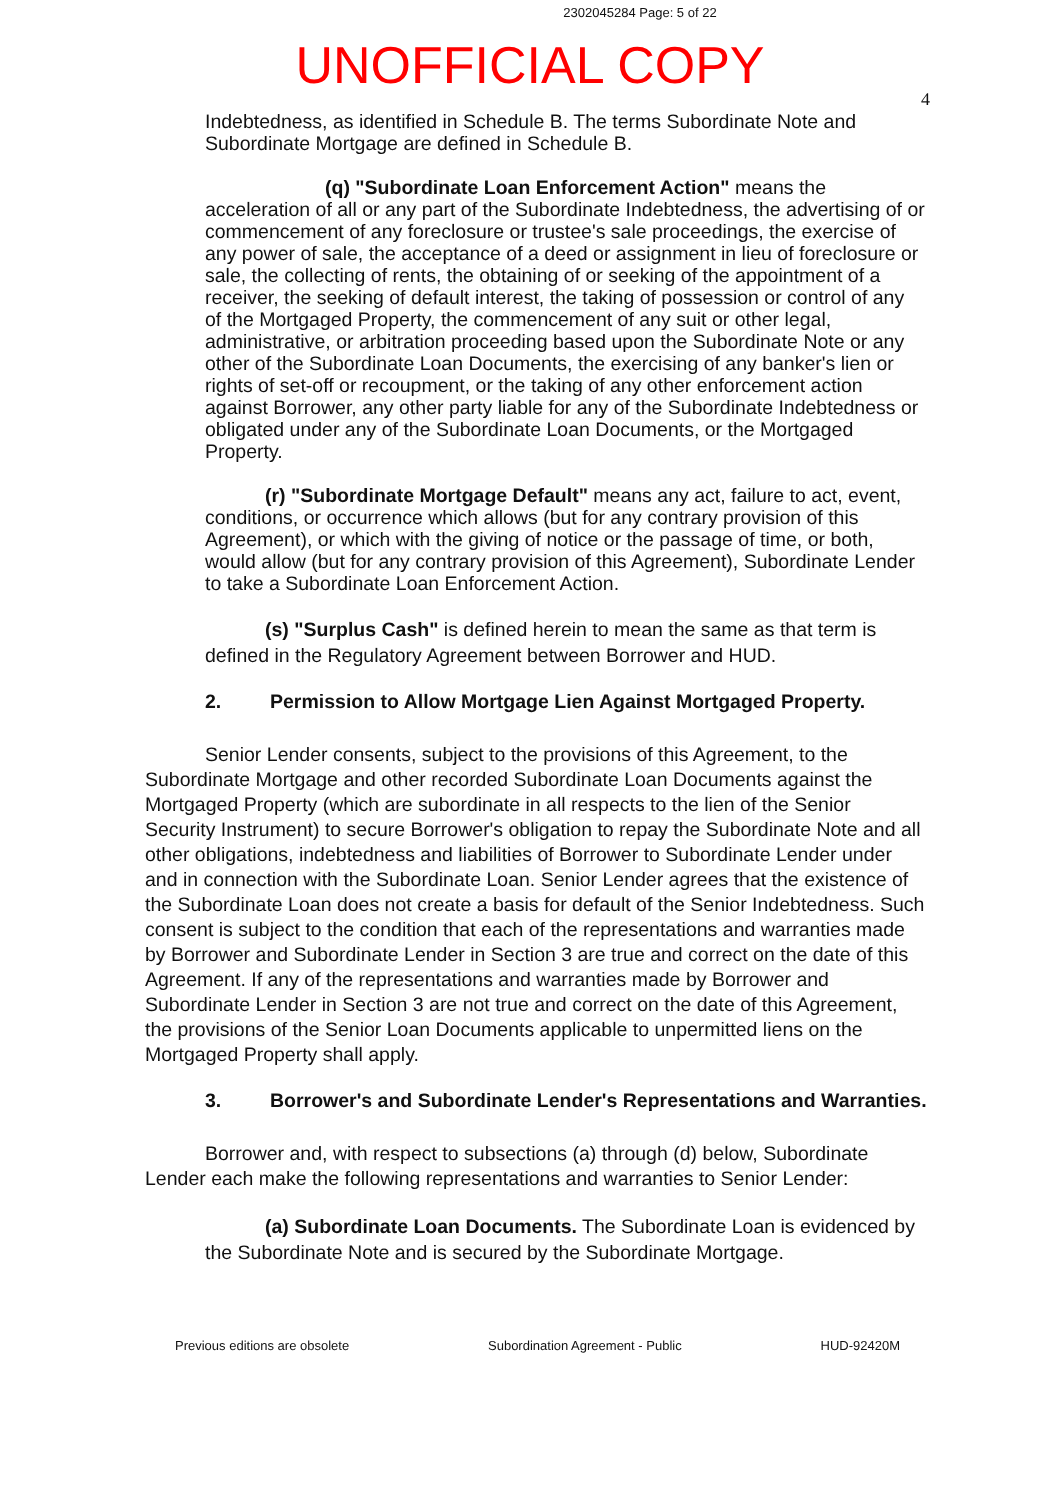2302045284 Page: 5 of 22
UNOFFICIAL COPY
4
Indebtedness, as identified in Schedule B. The terms Subordinate Note and Subordinate Mortgage are defined in Schedule B.
(q) "Subordinate Loan Enforcement Action" means the acceleration of all or any part of the Subordinate Indebtedness, the advertising of or commencement of any foreclosure or trustee's sale proceedings, the exercise of any power of sale, the acceptance of a deed or assignment in lieu of foreclosure or sale, the collecting of rents, the obtaining of or seeking of the appointment of a receiver, the seeking of default interest, the taking of possession or control of any of the Mortgaged Property, the commencement of any suit or other legal, administrative, or arbitration proceeding based upon the Subordinate Note or any other of the Subordinate Loan Documents, the exercising of any banker's lien or rights of set-off or recoupment, or the taking of any other enforcement action against Borrower, any other party liable for any of the Subordinate Indebtedness or obligated under any of the Subordinate Loan Documents, or the Mortgaged Property.
(r) "Subordinate Mortgage Default" means any act, failure to act, event, conditions, or occurrence which allows (but for any contrary provision of this Agreement), or which with the giving of notice or the passage of time, or both, would allow (but for any contrary provision of this Agreement), Subordinate Lender to take a Subordinate Loan Enforcement Action.
(s) "Surplus Cash" is defined herein to mean the same as that term is defined in the Regulatory Agreement between Borrower and HUD.
2. Permission to Allow Mortgage Lien Against Mortgaged Property.
Senior Lender consents, subject to the provisions of this Agreement, to the Subordinate Mortgage and other recorded Subordinate Loan Documents against the Mortgaged Property (which are subordinate in all respects to the lien of the Senior Security Instrument) to secure Borrower's obligation to repay the Subordinate Note and all other obligations, indebtedness and liabilities of Borrower to Subordinate Lender under and in connection with the Subordinate Loan. Senior Lender agrees that the existence of the Subordinate Loan does not create a basis for default of the Senior Indebtedness. Such consent is subject to the condition that each of the representations and warranties made by Borrower and Subordinate Lender in Section 3 are true and correct on the date of this Agreement. If any of the representations and warranties made by Borrower and Subordinate Lender in Section 3 are not true and correct on the date of this Agreement, the provisions of the Senior Loan Documents applicable to unpermitted liens on the Mortgaged Property shall apply.
3. Borrower's and Subordinate Lender's Representations and Warranties.
Borrower and, with respect to subsections (a) through (d) below, Subordinate Lender each make the following representations and warranties to Senior Lender:
(a) Subordinate Loan Documents. The Subordinate Loan is evidenced by the Subordinate Note and is secured by the Subordinate Mortgage.
Previous editions are obsolete Subordination Agreement - Public HUD-92420M